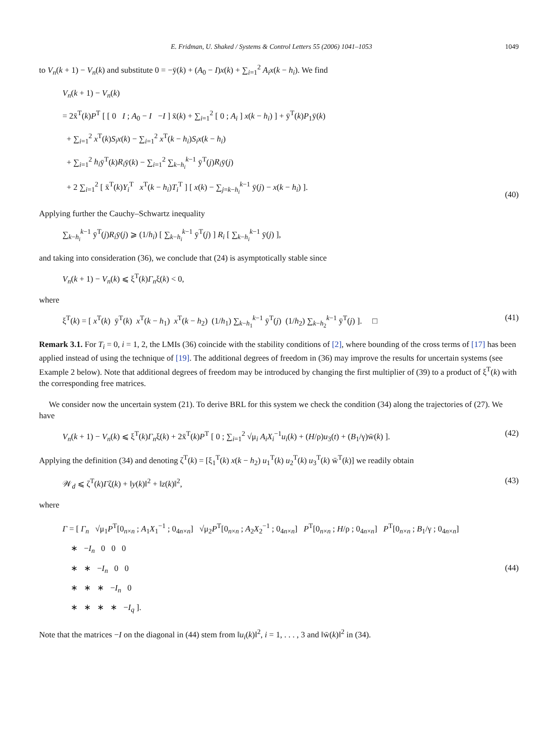E. Fridman, U. Shaked / Systems & Control Letters 55 (2006) 1041–1053 1049
to V<sub>n</sub>(k + 1) − V<sub>n</sub>(k) and substitute 0 = −ȳ(k) + (A<sub>0</sub> − I)x(k) + ∑<sub>i=1</sub><sup>2</sup> A<sub>i</sub>x(k − h<sub>i</sub>). We find
V<sub>n</sub>(k + 1) − V<sub>n</sub>(k)
= 2x̄<sup>T</sup>(k)P<sup>T</sup> [ [ 0 I ; A<sub>0</sub> − I −I ] x̄(k) + ∑<sub>i=1</sub><sup>2</sup> [ 0 ; A<sub>i</sub> ] x(k − h<sub>i</sub>) ] + ȳ<sup>T</sup>(k)P<sub>1</sub>ȳ(k)
+ ∑<sub>i=1</sub><sup>2</sup> x<sup>T</sup>(k)S<sub>i</sub>x(k) − ∑<sub>i=1</sub><sup>2</sup> x<sup>T</sup>(k − h<sub>i</sub>)S<sub>i</sub>x(k − h<sub>i</sub>)
+ ∑<sub>i=1</sub><sup>2</sup> h<sub>i</sub>ȳ<sup>T</sup>(k)R<sub>i</sub>ȳ(k) − ∑<sub>i=1</sub><sup>2</sup> ∑<sub>k−h<sub>i</sub></sub><sup>k−1</sup> ȳ<sup>T</sup>(j)R<sub>i</sub>ȳ(j)
+ 2 ∑<sub>i=1</sub><sup>2</sup> [ x̄<sup>T</sup>(k)Y<sub>i</sub><sup>T</sup> x<sup>T</sup>(k − h<sub>i</sub>)T<sub>i</sub><sup>T</sup> ] [ x(k) − ∑<sub>j=k−h<sub>i</sub></sub><sup>k−1</sup> ȳ(j) − x(k − h<sub>i</sub>) ].
(40)
Applying further the Cauchy–Schwartz inequality
∑<sub>k−h<sub>i</sub></sub><sup>k−1</sup> ȳ<sup>T</sup>(j)R<sub>i</sub>ȳ(j) ⩾ (1/h<sub>i</sub>) [ ∑<sub>k−h<sub>i</sub></sub><sup>k−1</sup> ȳ<sup>T</sup>(j) ] R<sub>i</sub> [ ∑<sub>k−h<sub>i</sub></sub><sup>k−1</sup> ȳ(j) ],
and taking into consideration (36), we conclude that (24) is asymptotically stable since
V<sub>n</sub>(k + 1) − V<sub>n</sub>(k) ⩽ ξ<sup>T</sup>(k)Γ<sub>n</sub>ξ(k) < 0,
where
ξ<sup>T</sup>(k) = [ x<sup>T</sup>(k) ȳ<sup>T</sup>(k) x<sup>T</sup>(k − h<sub>1</sub>) x<sup>T</sup>(k − h<sub>2</sub>) (1/h<sub>1</sub>) ∑<sub>k−h<sub>1</sub></sub><sup>k−1</sup> ȳ<sup>T</sup>(j) (1/h<sub>2</sub>) ∑<sub>k−h<sub>2</sub></sub><sup>k−1</sup> ȳ<sup>T</sup>(j) ]. □ (41)
Remark 3.1. For T<sub>i</sub> = 0, i = 1, 2, the LMIs (36) coincide with the stability conditions of [2], where bounding of the cross terms of [17] has been applied instead of using the technique of [19]. The additional degrees of freedom in (36) may improve the results for uncertain systems (see Example 2 below). Note that additional degrees of freedom may be introduced by changing the first multiplier of (39) to a product of ξ<sup>T</sup>(k) with the corresponding free matrices.
We consider now the uncertain system (21). To derive BRL for this system we check the condition (34) along the trajectories of (27). We have
V<sub>n</sub>(k + 1) − V<sub>n</sub>(k) ⩽ ξ<sup>T</sup>(k)Γ<sub>n</sub>ξ(k) + 2x̄<sup>T</sup>(k)P<sup>T</sup> [ 0 ; ∑<sub>i=1</sub><sup>2</sup> √μ<sub>i</sub> A<sub>i</sub>X<sub>i</sub><sup>−1</sup>u<sub>i</sub>(k) + (H/ρ)u<sub>3</sub>(t) + (B<sub>1</sub>/γ)w̄(k) ]. (42)
Applying the definition (34) and denoting ζ<sup>T</sup>(k) = [ξ<sub>1</sub><sup>T</sup>(k) x(k − h<sub>2</sub>) u<sub>1</sub><sup>T</sup>(k) u<sub>2</sub><sup>T</sup>(k) u<sub>3</sub><sup>T</sup>(k) w̄<sup>T</sup>(k)] we readily obtain
𝒲<sub>d</sub> ⩽ ζ<sup>T</sup>(k)Γζ(k) + ‖y(k)‖<sup>2</sup> + ‖z(k)‖<sup>2</sup>, (43)
where
Γ = [ Γ<sub>n</sub> √μ<sub>1</sub>P<sup>T</sup>[0<sub>n×n</sub> ; A<sub>1</sub>X<sub>1</sub><sup>−1</sup> ; 0<sub>4n×n</sub>] √μ<sub>2</sub>P<sup>T</sup>[0<sub>n×n</sub> ; A<sub>2</sub>X<sub>2</sub><sup>−1</sup> ; 0<sub>4n×n</sub>] P<sup>T</sup>[0<sub>n×n</sub> ; H/ρ ; 0<sub>4n×n</sub>] P<sup>T</sup>[0<sub>n×n</sub> ; B<sub>1</sub>/γ ; 0<sub>4n×n</sub>]
∗ −I<sub>n</sub> 0 0 0
∗ ∗ −I<sub>n</sub> 0 0
∗ ∗ ∗ −I<sub>n</sub> 0
∗ ∗ ∗ ∗ −I<sub>q</sub> ].
(44)
Note that the matrices −I on the diagonal in (44) stem from ‖u<sub>i</sub>(k)‖<sup>2</sup>, i = 1, . . . , 3 and ‖w̄(k)‖<sup>2</sup> in (34).